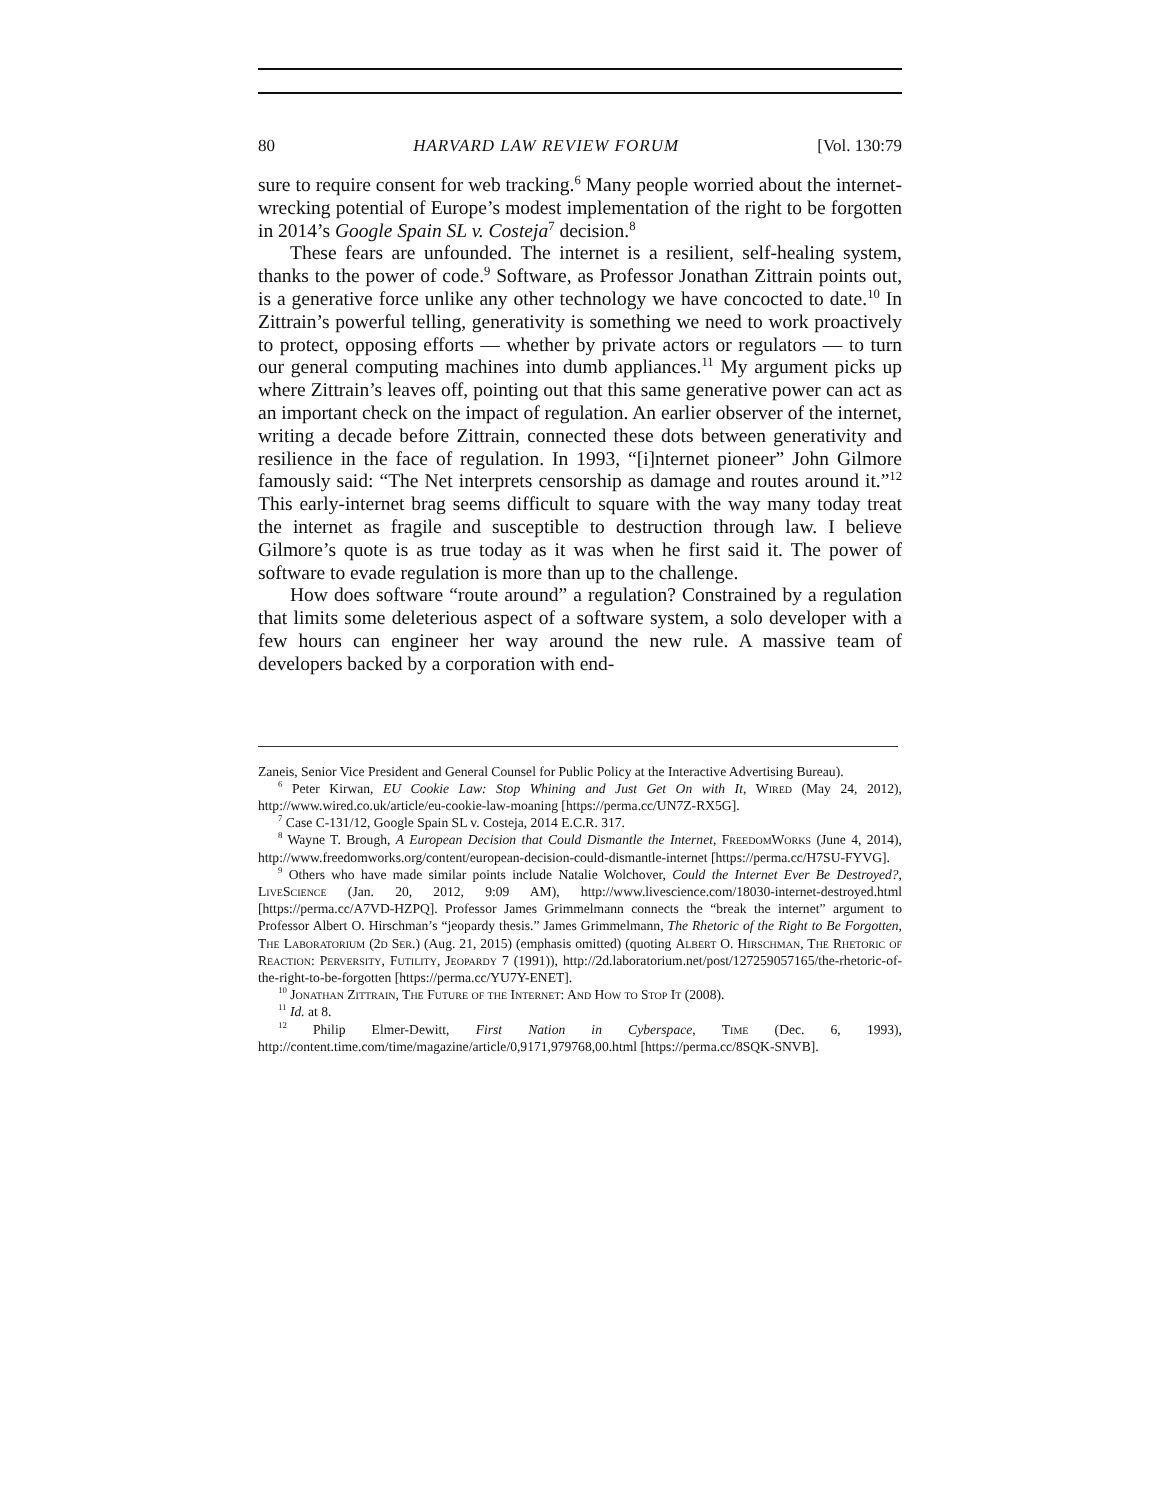80 HARVARD LAW REVIEW FORUM [Vol. 130:79
sure to require consent for web tracking.<sup>6</sup> Many people worried about the internet-wrecking potential of Europe’s modest implementation of the right to be forgotten in 2014’s Google Spain SL v. Costeja<sup>7</sup> decision.<sup>8</sup>
These fears are unfounded. The internet is a resilient, self-healing system, thanks to the power of code.<sup>9</sup> Software, as Professor Jonathan Zittrain points out, is a generative force unlike any other technology we have concocted to date.<sup>10</sup> In Zittrain’s powerful telling, generativity is something we need to work proactively to protect, opposing efforts — whether by private actors or regulators — to turn our general computing machines into dumb appliances.<sup>11</sup> My argument picks up where Zittrain’s leaves off, pointing out that this same generative power can act as an important check on the impact of regulation. An earlier observer of the internet, writing a decade before Zittrain, connected these dots between generativity and resilience in the face of regulation. In 1993, “[i]nternet pioneer” John Gilmore famously said: “The Net interprets censorship as damage and routes around it.”<sup>12</sup> This early-internet brag seems difficult to square with the way many today treat the internet as fragile and susceptible to destruction through law. I believe Gilmore’s quote is as true today as it was when he first said it. The power of software to evade regulation is more than up to the challenge.
How does software “route around” a regulation? Constrained by a regulation that limits some deleterious aspect of a software system, a solo developer with a few hours can engineer her way around the new rule. A massive team of developers backed by a corporation with end-
Zaneis, Senior Vice President and General Counsel for Public Policy at the Interactive Advertising Bureau).
<sup>6</sup> Peter Kirwan, EU Cookie Law: Stop Whining and Just Get On with It, Wired (May 24, 2012), http://www.wired.co.uk/article/eu-cookie-law-moaning [https://perma.cc/UN7Z-RX5G].
<sup>7</sup> Case C-131/12, Google Spain SL v. Costeja, 2014 E.C.R. 317.
<sup>8</sup> Wayne T. Brough, A European Decision that Could Dismantle the Internet, FreedomWorks (June 4, 2014), http://www.freedomworks.org/content/european-decision-could-dismantle-internet [https://perma.cc/H7SU-FYVG].
<sup>9</sup> Others who have made similar points include Natalie Wolchover, Could the Internet Ever Be Destroyed?, LiveScience (Jan. 20, 2012, 9:09 AM), http://www.livescience.com/18030-internet-destroyed.html [https://perma.cc/A7VD-HZPQ]. Professor James Grimmelmann connects the “break the internet” argument to Professor Albert O. Hirschman’s “jeopardy thesis.” James Grimmelmann, The Rhetoric of the Right to Be Forgotten, The Laboratorium (2d Ser.) (Aug. 21, 2015) (emphasis omitted) (quoting Albert O. Hirschman, The Rhetoric of Reaction: Perversity, Futility, Jeopardy 7 (1991)), http://2d.laboratorium.net/post/127259057165/the-rhetoric-of-the-right-to-be-forgotten [https://perma.cc/YU7Y-ENET].
<sup>10</sup> Jonathan Zittrain, The Future of the Internet: And How to Stop It (2008).
<sup>11</sup> Id. at 8.
<sup>12</sup> Philip Elmer-Dewitt, First Nation in Cyberspace, Time (Dec. 6, 1993), http://content.time.com/time/magazine/article/0,9171,979768,00.html [https://perma.cc/8SQK-SNVB].